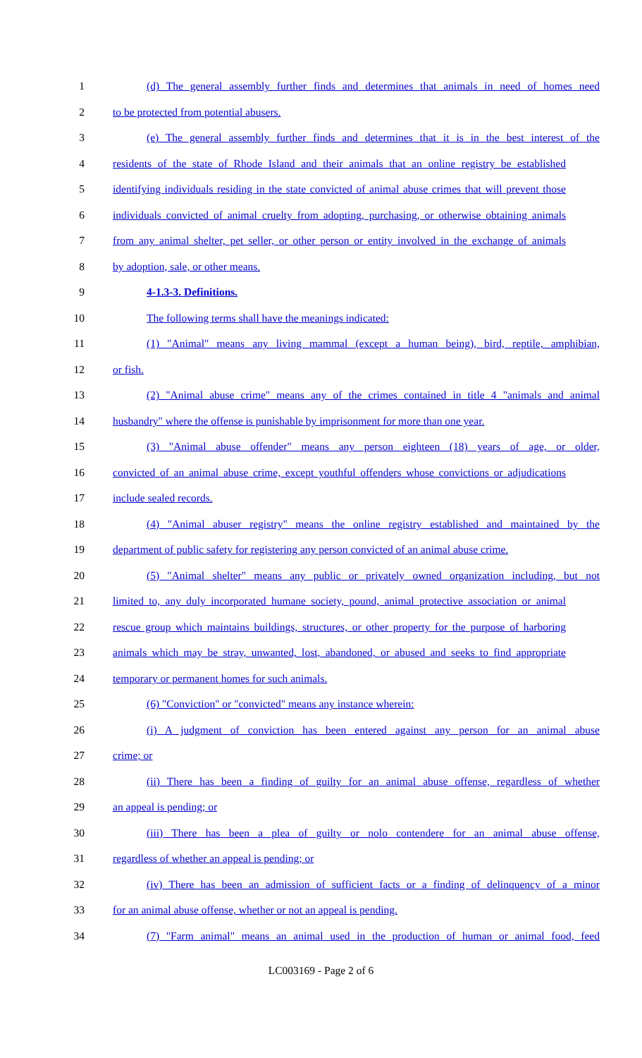1 (d) The general assembly further finds and determines that animals in need of homes need
2 to be protected from potential abusers.
3 (e) The general assembly further finds and determines that it is in the best interest of the
4 residents of the state of Rhode Island and their animals that an online registry be established
5 identifying individuals residing in the state convicted of animal abuse crimes that will prevent those
6 individuals convicted of animal cruelty from adopting, purchasing, or otherwise obtaining animals
7 from any animal shelter, pet seller, or other person or entity involved in the exchange of animals
8 by adoption, sale, or other means.
9 4-1.3-3. Definitions.
10 The following terms shall have the meanings indicated:
11 (1) "Animal" means any living mammal (except a human being), bird, reptile, amphibian,
12 or fish.
13 (2) "Animal abuse crime" means any of the crimes contained in title 4 "animals and animal
14 husbandry" where the offense is punishable by imprisonment for more than one year.
15 (3) "Animal abuse offender" means any person eighteen (18) years of age, or older,
16 convicted of an animal abuse crime, except youthful offenders whose convictions or adjudications
17 include sealed records.
18 (4) "Animal abuser registry" means the online registry established and maintained by the
19 department of public safety for registering any person convicted of an animal abuse crime.
20 (5) "Animal shelter" means any public or privately owned organization including, but not
21 limited to, any duly incorporated humane society, pound, animal protective association or animal
22 rescue group which maintains buildings, structures, or other property for the purpose of harboring
23 animals which may be stray, unwanted, lost, abandoned, or abused and seeks to find appropriate
24 temporary or permanent homes for such animals.
25 (6) "Conviction" or "convicted" means any instance wherein:
26 (i) A judgment of conviction has been entered against any person for an animal abuse
27 crime; or
28 (ii) There has been a finding of guilty for an animal abuse offense, regardless of whether
29 an appeal is pending; or
30 (iii) There has been a plea of guilty or nolo contendere for an animal abuse offense,
31 regardless of whether an appeal is pending; or
32 (iv) There has been an admission of sufficient facts or a finding of delinquency of a minor
33 for an animal abuse offense, whether or not an appeal is pending.
34 (7) "Farm animal" means an animal used in the production of human or animal food, feed
LC003169 - Page 2 of 6